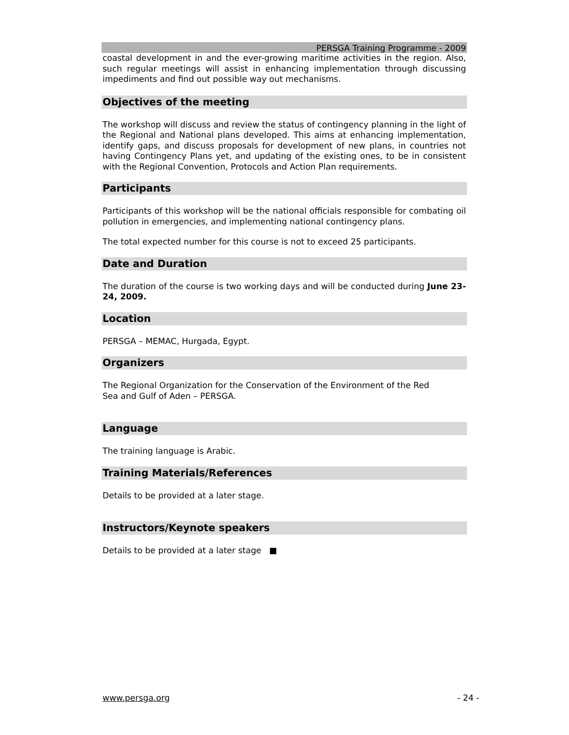PERSGA Training Programme - 2009
coastal development in and the ever-growing maritime activities in the region. Also, such regular meetings will assist in enhancing implementation through discussing impediments and find out possible way out mechanisms.
Objectives of the meeting
The workshop will discuss and review the status of contingency planning in the light of the Regional and National plans developed. This aims at enhancing implementation, identify gaps, and discuss proposals for development of new plans, in countries not having Contingency Plans yet, and updating of the existing ones, to be in consistent with the Regional Convention, Protocols and Action Plan requirements.
Participants
Participants of this workshop will be the national officials responsible for combating oil pollution in emergencies, and implementing national contingency plans.
The total expected number for this course is not to exceed 25 participants.
Date and Duration
The duration of the course is two working days and will be conducted during June 23-24, 2009.
Location
PERSGA – MEMAC, Hurgada, Egypt.
Organizers
The Regional Organization for the Conservation of the Environment of the Red
Sea and Gulf of Aden – PERSGA.
Language
The training language is Arabic.
Training Materials/References
Details to be provided at a later stage.
Instructors/Keynote speakers
Details to be provided at a later stage ■
www.persga.org - 24 -